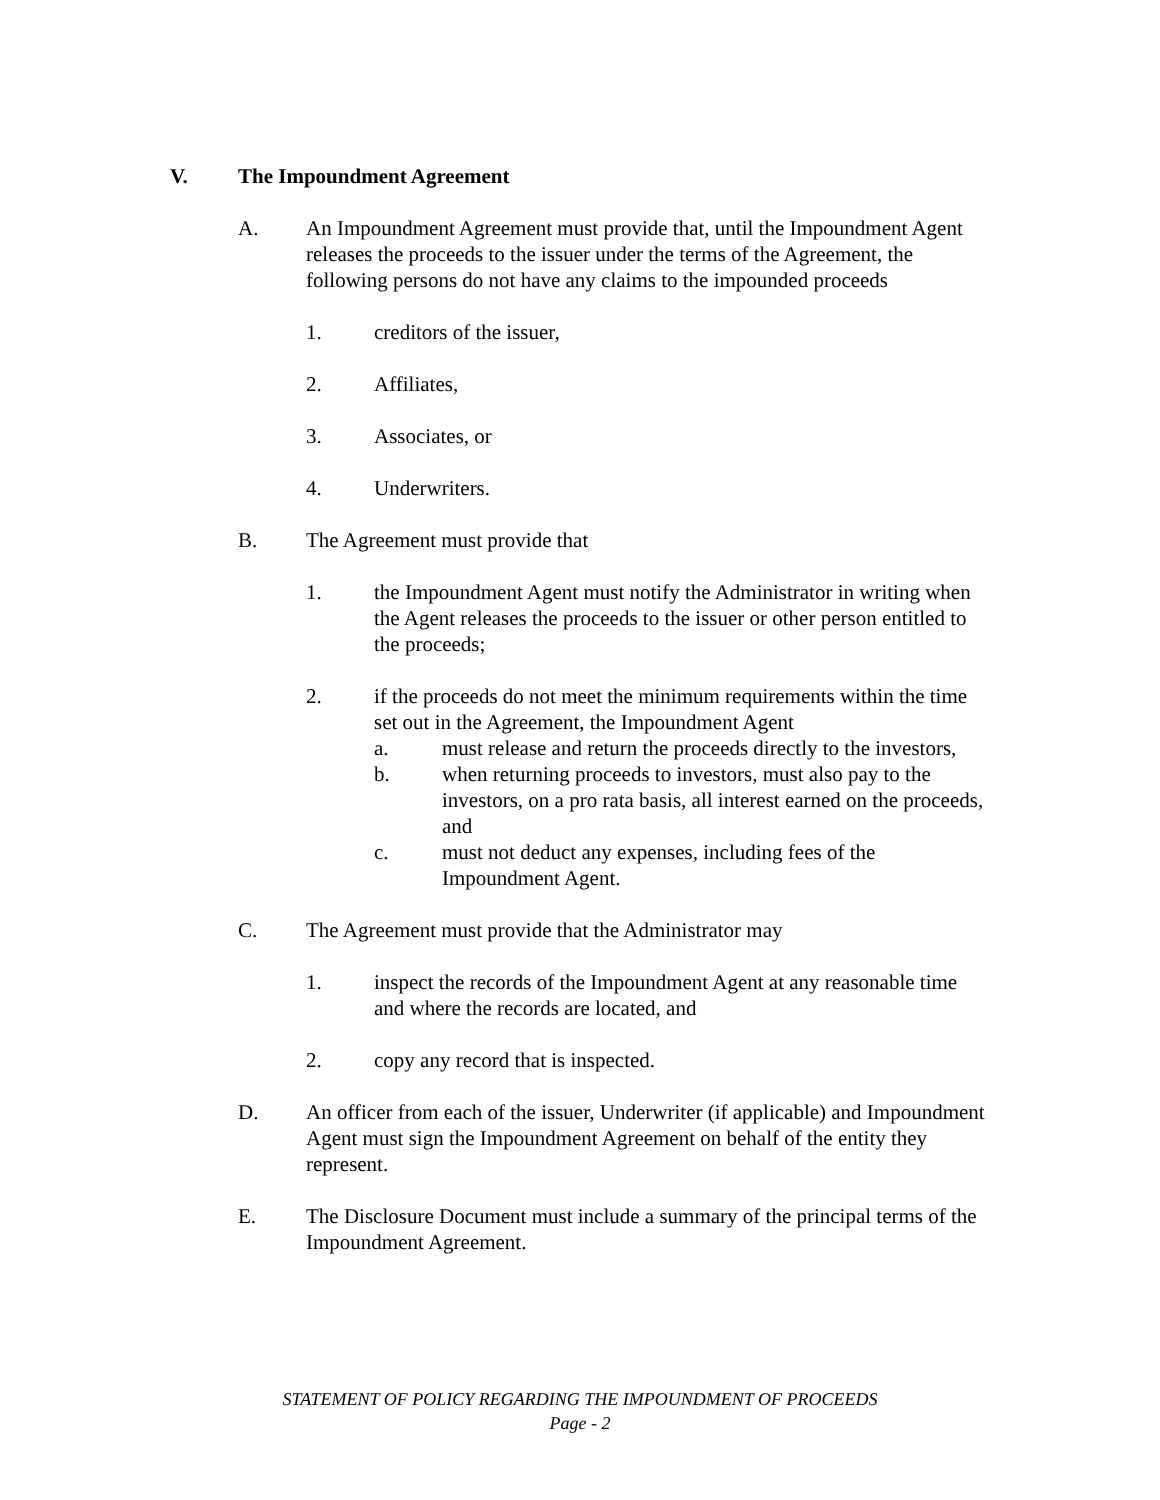V. The Impoundment Agreement
A. An Impoundment Agreement must provide that, until the Impoundment Agent releases the proceeds to the issuer under the terms of the Agreement, the following persons do not have any claims to the impounded proceeds
1. creditors of the issuer,
2. Affiliates,
3. Associates, or
4. Underwriters.
B. The Agreement must provide that
1. the Impoundment Agent must notify the Administrator in writing when the Agent releases the proceeds to the issuer or other person entitled to the proceeds;
2. if the proceeds do not meet the minimum requirements within the time set out in the Agreement, the Impoundment Agent
a. must release and return the proceeds directly to the investors,
b. when returning proceeds to investors, must also pay to the investors, on a pro rata basis, all interest earned on the proceeds, and
c. must not deduct any expenses, including fees of the Impoundment Agent.
C. The Agreement must provide that the Administrator may
1. inspect the records of the Impoundment Agent at any reasonable time and where the records are located, and
2. copy any record that is inspected.
D. An officer from each of the issuer, Underwriter (if applicable) and Impoundment Agent must sign the Impoundment Agreement on behalf of the entity they represent.
E. The Disclosure Document must include a summary of the principal terms of the Impoundment Agreement.
STATEMENT OF POLICY REGARDING THE IMPOUNDMENT OF PROCEEDS
Page - 2